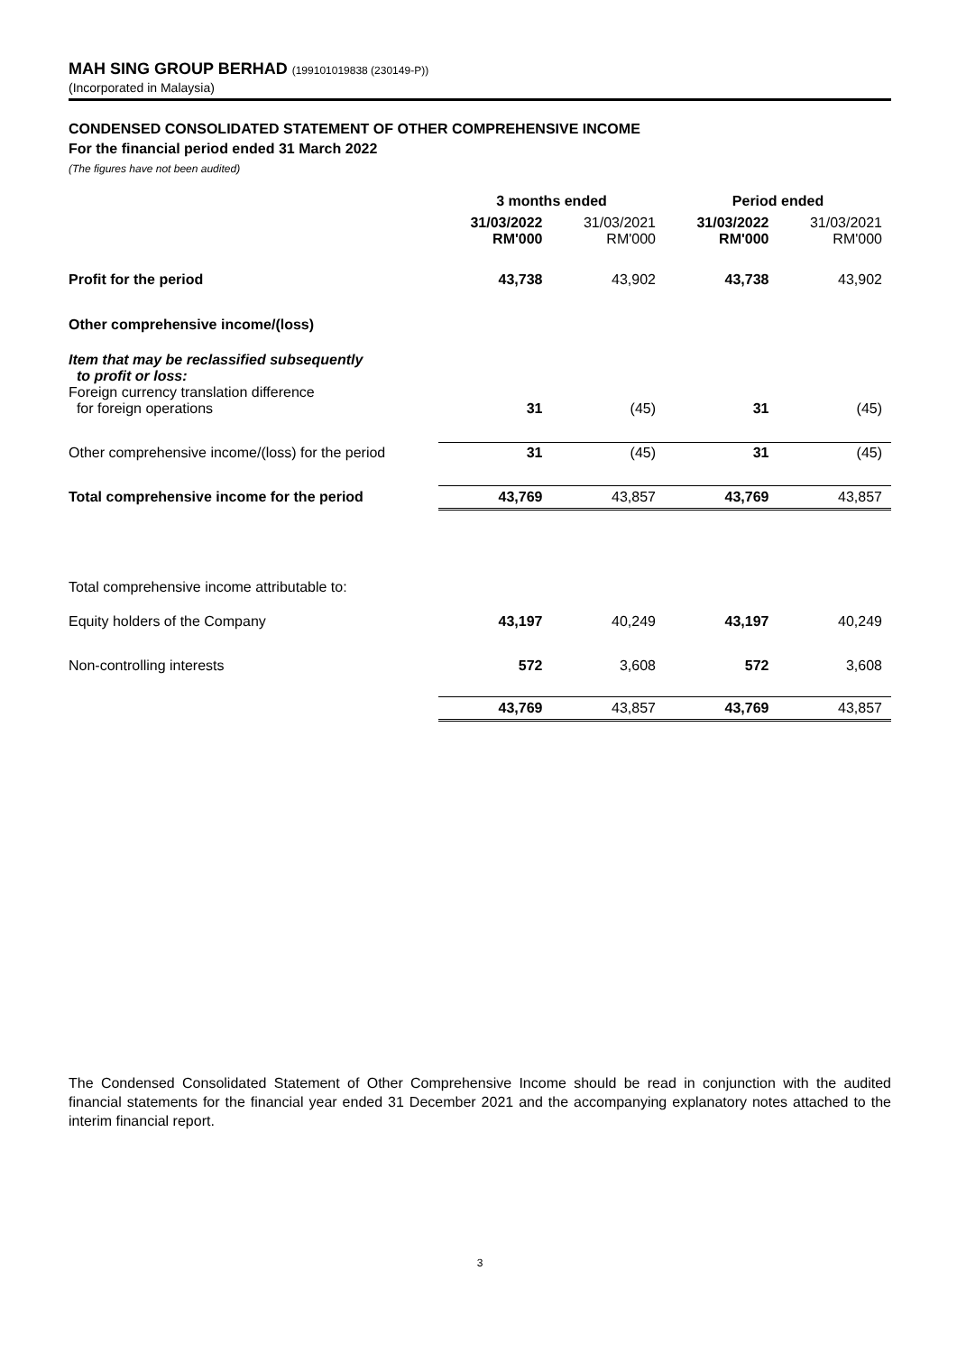MAH SING GROUP BERHAD (199101019838 (230149-P))
(Incorporated in Malaysia)
CONDENSED CONSOLIDATED STATEMENT OF OTHER COMPREHENSIVE INCOME
For the financial period ended 31 March 2022
(The figures have not been audited)
| | 3 months ended | | Period ended | |
| --- | --- | --- | --- | --- |
| | 31/03/2022 RM'000 | 31/03/2021 RM'000 | 31/03/2022 RM'000 | 31/03/2021 RM'000 |
| Profit for the period | 43,738 | 43,902 | 43,738 | 43,902 |
| Other comprehensive income/(loss) | | | | |
| Item that may be reclassified subsequently to profit or loss: | | | | |
| Foreign currency translation difference for foreign operations | 31 | (45) | 31 | (45) |
| Other comprehensive income/(loss) for the period | 31 | (45) | 31 | (45) |
| Total comprehensive income for the period | 43,769 | 43,857 | 43,769 | 43,857 |
| Total comprehensive income attributable to: | | | | |
| Equity holders of the Company | 43,197 | 40,249 | 43,197 | 40,249 |
| Non-controlling interests | 572 | 3,608 | 572 | 3,608 |
| | 43,769 | 43,857 | 43,769 | 43,857 |
The Condensed Consolidated Statement of Other Comprehensive Income should be read in conjunction with the audited financial statements for the financial year ended 31 December 2021 and the accompanying explanatory notes attached to the interim financial report.
3